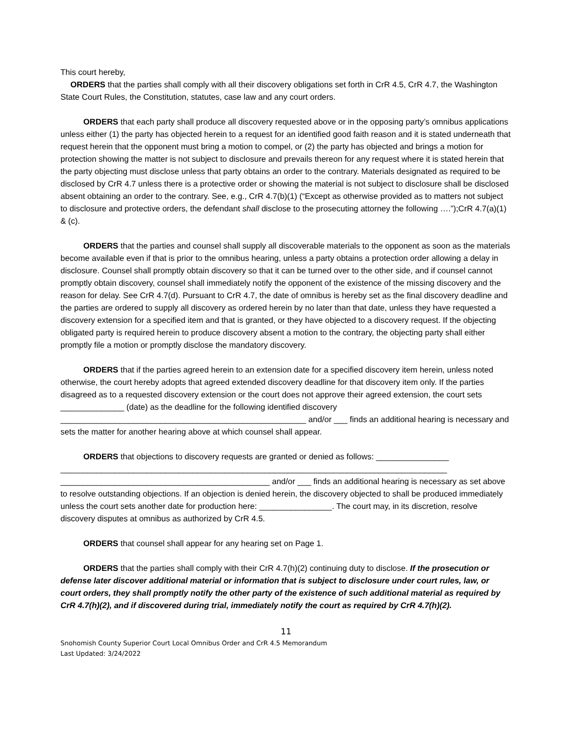This court hereby,
ORDERS that the parties shall comply with all their discovery obligations set forth in CrR 4.5, CrR 4.7, the Washington State Court Rules, the Constitution, statutes, case law and any court orders.
ORDERS that each party shall produce all discovery requested above or in the opposing party’s omnibus applications unless either (1) the party has objected herein to a request for an identified good faith reason and it is stated underneath that request herein that the opponent must bring a motion to compel, or (2) the party has objected and brings a motion for protection showing the matter is not subject to disclosure and prevails thereon for any request where it is stated herein that the party objecting must disclose unless that party obtains an order to the contrary. Materials designated as required to be disclosed by CrR 4.7 unless there is a protective order or showing the material is not subject to disclosure shall be disclosed absent obtaining an order to the contrary. See, e.g., CrR 4.7(b)(1) (“Except as otherwise provided as to matters not subject to disclosure and protective orders, the defendant shall disclose to the prosecuting attorney the following ….”);CrR 4.7(a)(1) & (c).
ORDERS that the parties and counsel shall supply all discoverable materials to the opponent as soon as the materials become available even if that is prior to the omnibus hearing, unless a party obtains a protection order allowing a delay in disclosure. Counsel shall promptly obtain discovery so that it can be turned over to the other side, and if counsel cannot promptly obtain discovery, counsel shall immediately notify the opponent of the existence of the missing discovery and the reason for delay. See CrR 4.7(d). Pursuant to CrR 4.7, the date of omnibus is hereby set as the final discovery deadline and the parties are ordered to supply all discovery as ordered herein by no later than that date, unless they have requested a discovery extension for a specified item and that is granted, or they have objected to a discovery request. If the objecting obligated party is required herein to produce discovery absent a motion to the contrary, the objecting party shall either promptly file a motion or promptly disclose the mandatory discovery.
ORDERS that if the parties agreed herein to an extension date for a specified discovery item herein, unless noted otherwise, the court hereby adopts that agreed extended discovery deadline for that discovery item only. If the parties disagreed as to a requested discovery extension or the court does not approve their agreed extension, the court sets ______________ (date) as the deadline for the following identified discovery ______________________________________________________ and/or ___ finds an additional hearing is necessary and sets the matter for another hearing above at which counsel shall appear.
ORDERS that objections to discovery requests are granted or denied as follows: ________________ _____________________________________________________________________________________ ______________________________________________ and/or ___ finds an additional hearing is necessary as set above to resolve outstanding objections. If an objection is denied herein, the discovery objected to shall be produced immediately unless the court sets another date for production here: ________________. The court may, in its discretion, resolve discovery disputes at omnibus as authorized by CrR 4.5.
ORDERS that counsel shall appear for any hearing set on Page 1.
ORDERS that the parties shall comply with their CrR 4.7(h)(2) continuing duty to disclose. If the prosecution or defense later discover additional material or information that is subject to disclosure under court rules, law, or court orders, they shall promptly notify the other party of the existence of such additional material as required by CrR 4.7(h)(2), and if discovered during trial, immediately notify the court as required by CrR 4.7(h)(2).
11
Snohomish County Superior Court Local Omnibus Order and CrR 4.5 Memorandum
Last Updated: 3/24/2022